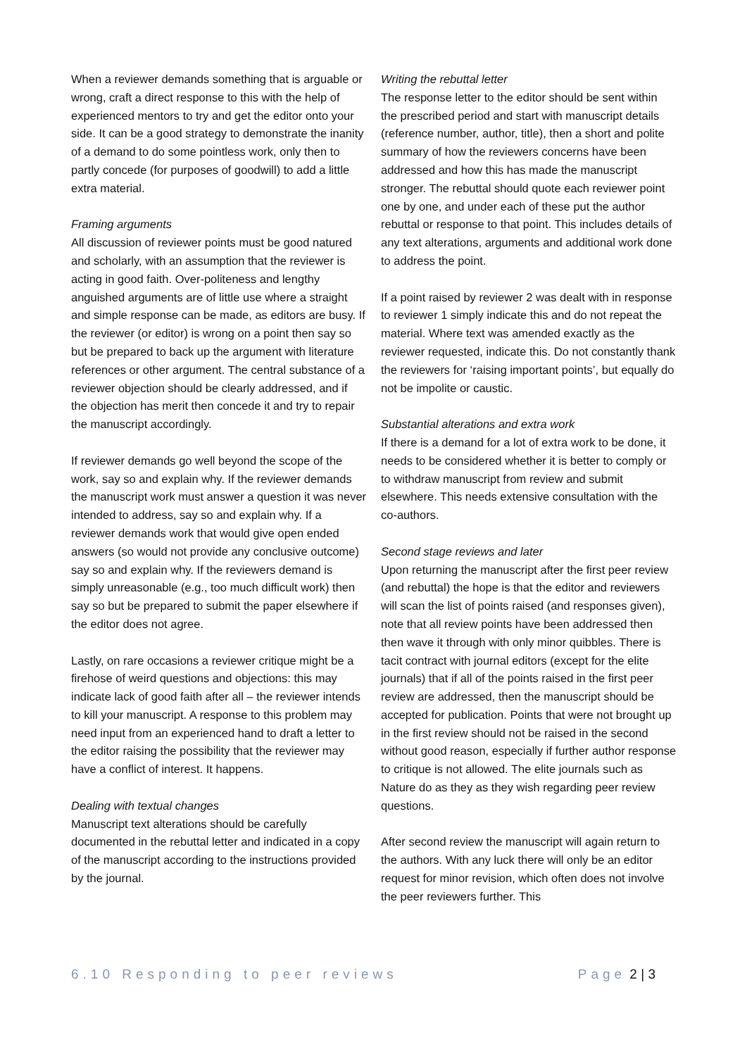When a reviewer demands something that is arguable or wrong, craft a direct response to this with the help of experienced mentors to try and get the editor onto your side. It can be a good strategy to demonstrate the inanity of a demand to do some pointless work, only then to partly concede (for purposes of goodwill) to add a little extra material.
Framing arguments
All discussion of reviewer points must be good natured and scholarly, with an assumption that the reviewer is acting in good faith. Over-politeness and lengthy anguished arguments are of little use where a straight and simple response can be made, as editors are busy. If the reviewer (or editor) is wrong on a point then say so but be prepared to back up the argument with literature references or other argument. The central substance of a reviewer objection should be clearly addressed, and if the objection has merit then concede it and try to repair the manuscript accordingly.
If reviewer demands go well beyond the scope of the work, say so and explain why. If the reviewer demands the manuscript work must answer a question it was never intended to address, say so and explain why. If a reviewer demands work that would give open ended answers (so would not provide any conclusive outcome) say so and explain why. If the reviewers demand is simply unreasonable (e.g., too much difficult work) then say so but be prepared to submit the paper elsewhere if the editor does not agree.
Lastly, on rare occasions a reviewer critique might be a firehose of weird questions and objections: this may indicate lack of good faith after all – the reviewer intends to kill your manuscript. A response to this problem may need input from an experienced hand to draft a letter to the editor raising the possibility that the reviewer may have a conflict of interest. It happens.
Dealing with textual changes
Manuscript text alterations should be carefully documented in the rebuttal letter and indicated in a copy of the manuscript according to the instructions provided by the journal.
Writing the rebuttal letter
The response letter to the editor should be sent within the prescribed period and start with manuscript details (reference number, author, title), then a short and polite summary of how the reviewers concerns have been addressed and how this has made the manuscript stronger. The rebuttal should quote each reviewer point one by one, and under each of these put the author rebuttal or response to that point. This includes details of any text alterations, arguments and additional work done to address the point.
If a point raised by reviewer 2 was dealt with in response to reviewer 1 simply indicate this and do not repeat the material. Where text was amended exactly as the reviewer requested, indicate this. Do not constantly thank the reviewers for ‘raising important points’, but equally do not be impolite or caustic.
Substantial alterations and extra work
If there is a demand for a lot of extra work to be done, it needs to be considered whether it is better to comply or to withdraw manuscript from review and submit elsewhere. This needs extensive consultation with the co-authors.
Second stage reviews and later
Upon returning the manuscript after the first peer review (and rebuttal) the hope is that the editor and reviewers will scan the list of points raised (and responses given), note that all review points have been addressed then then wave it through with only minor quibbles. There is tacit contract with journal editors (except for the elite journals) that if all of the points raised in the first peer review are addressed, then the manuscript should be accepted for publication. Points that were not brought up in the first review should not be raised in the second without good reason, especially if further author response to critique is not allowed. The elite journals such as Nature do as they as they wish regarding peer review questions.
After second review the manuscript will again return to the authors. With any luck there will only be an editor request for minor revision, which often does not involve the peer reviewers further. This
6.10 Responding to peer reviews Page 2 | 3